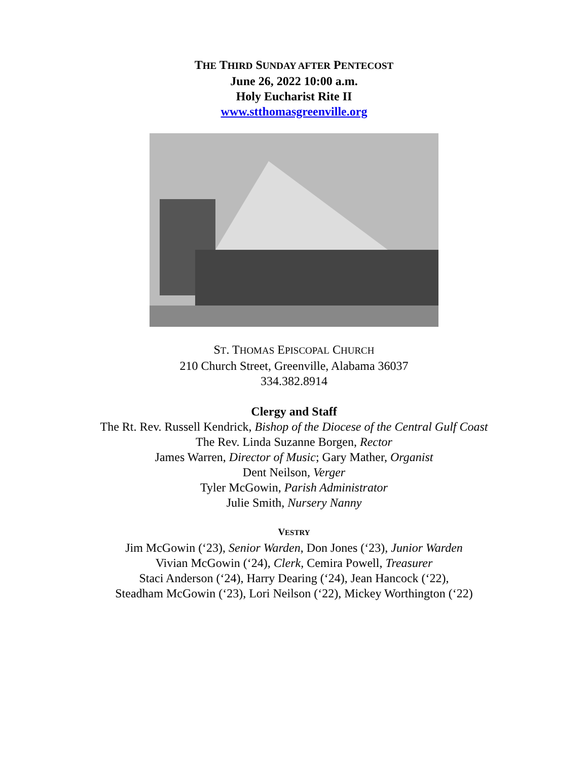THE THIRD SUNDAY AFTER PENTECOST
June 26, 2022 10:00 a.m.
Holy Eucharist Rite II
www.stthomasgreenville.org
ST. THOMAS EPISCOPAL CHURCH
210 Church Street, Greenville, Alabama 36037
334.382.8914
Clergy and Staff
The Rt. Rev. Russell Kendrick, Bishop of the Diocese of the Central Gulf Coast
The Rev. Linda Suzanne Borgen, Rector
James Warren, Director of Music; Gary Mather, Organist
Dent Neilson, Verger
Tyler McGowin, Parish Administrator
Julie Smith, Nursery Nanny
VESTRY
Jim McGowin (‘23), Senior Warden, Don Jones (‘23), Junior Warden
Vivian McGowin (‘24), Clerk, Cemira Powell, Treasurer
Staci Anderson (‘24), Harry Dearing (‘24), Jean Hancock (‘22),
Steadham McGowin (‘23), Lori Neilson (‘22), Mickey Worthington (‘22)